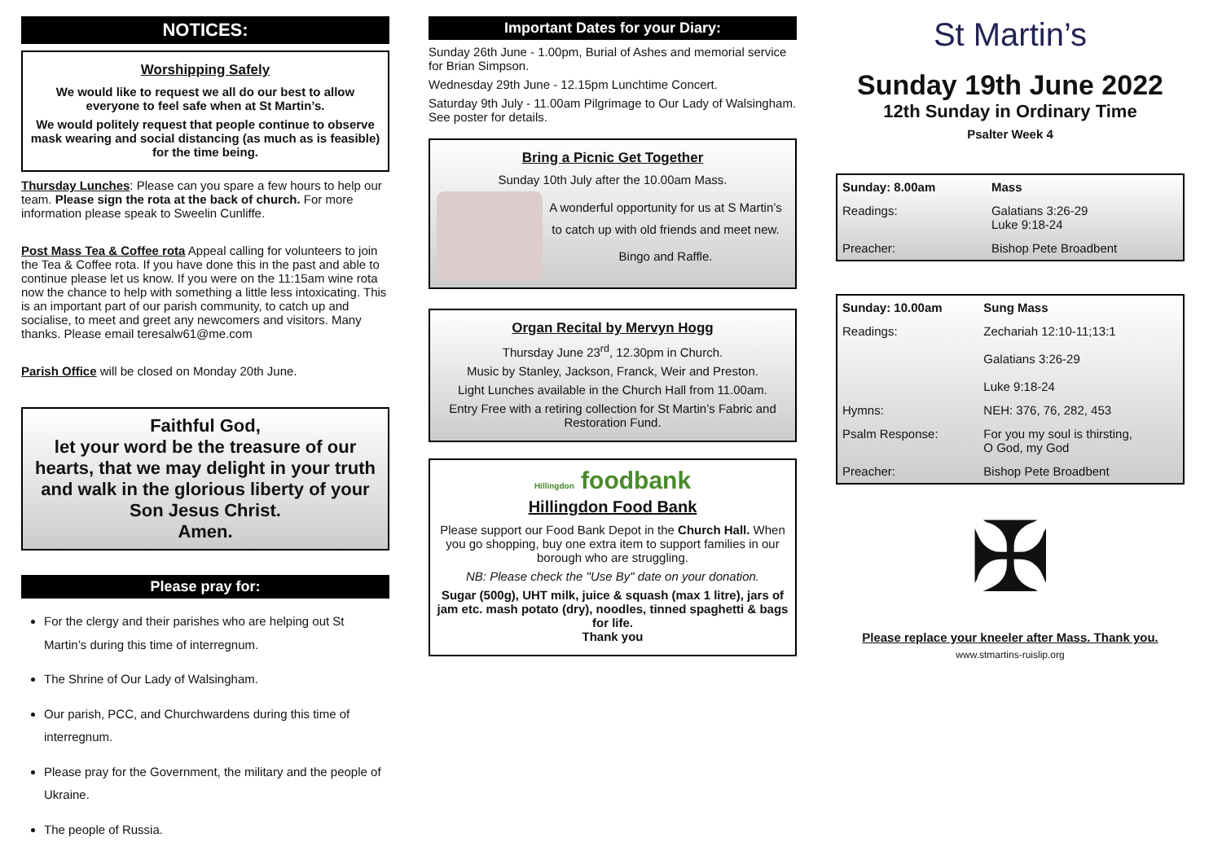NOTICES:
Worshipping Safely
We would like to request we all do our best to allow everyone to feel safe when at St Martin’s.
We would politely request that people continue to observe mask wearing and social distancing (as much as is feasible) for the time being.
Thursday Lunches: Please can you spare a few hours to help our team. Please sign the rota at the back of church. For more information please speak to Sweelin Cunliffe.
Post Mass Tea & Coffee rota Appeal calling for volunteers to join the Tea & Coffee rota. If you have done this in the past and able to continue please let us know. If you were on the 11:15am wine rota now the chance to help with something a little less intoxicating. This is an important part of our parish community, to catch up and socialise, to meet and greet any newcomers and visitors. Many thanks. Please email teresalw61@me.com
Parish Office will be closed on Monday 20th June.
Faithful God,
let your word be the treasure of our hearts, that we may delight in your truth and walk in the glorious liberty of your Son Jesus Christ.
Amen.
Please pray for:
For the clergy and their parishes who are helping out St Martin’s during this time of interregnum.
The Shrine of Our Lady of Walsingham.
Our parish, PCC, and Churchwardens during this time of interregnum.
Please pray for the Government, the military and the people of Ukraine.
The people of Russia.
Important Dates for your Diary:
Sunday 26th June - 1.00pm, Burial of Ashes and memorial service for Brian Simpson.
Wednesday 29th June - 12.15pm Lunchtime Concert.
Saturday 9th July - 11.00am Pilgrimage to Our Lady of Walsingham. See poster for details.
Bring a Picnic Get Together
Sunday 10th July after the 10.00am Mass.
A wonderful opportunity for us at S Martin’s to catch up with old friends and meet new.
Bingo and Raffle.
Organ Recital by Mervyn Hogg
Thursday June 23<sup>rd</sup>, 12.30pm in Church.
Music by Stanley, Jackson, Franck, Weir and Preston.
Light Lunches available in the Church Hall from 11.00am.
Entry Free with a retiring collection for St Martin’s Fabric and Restoration Fund.
Hillingdon foodbank
Hillingdon Food Bank
Please support our Food Bank Depot in the Church Hall. When you go shopping, buy one extra item to support families in our borough who are struggling.
NB: Please check the "Use By" date on your donation.
Sugar (500g), UHT milk, juice & squash (max 1 litre), jars of jam etc. mash potato (dry), noodles, tinned spaghetti & bags for life.
Thank you
St Martin’s
Sunday 19th June 2022
12th Sunday in Ordinary Time
Psalter Week 4
| Sunday: 8.00am | Mass |
| Readings: | Galatians 3:26-29 Luke 9:18-24 |
| Preacher: | Bishop Pete Broadbent |
| Sunday: 10.00am | Sung Mass |
| Readings: | Zechariah 12:10-11;13:1 Galatians 3:26-29 Luke 9:18-24 |
| Hymns: | NEH: 376, 76, 282, 453 |
| Psalm Response: | For you my soul is thirsting, O God, my God |
| Preacher: | Bishop Pete Broadbent |
✠
Please replace your kneeler after Mass. Thank you.
www.stmartins-ruislip.org